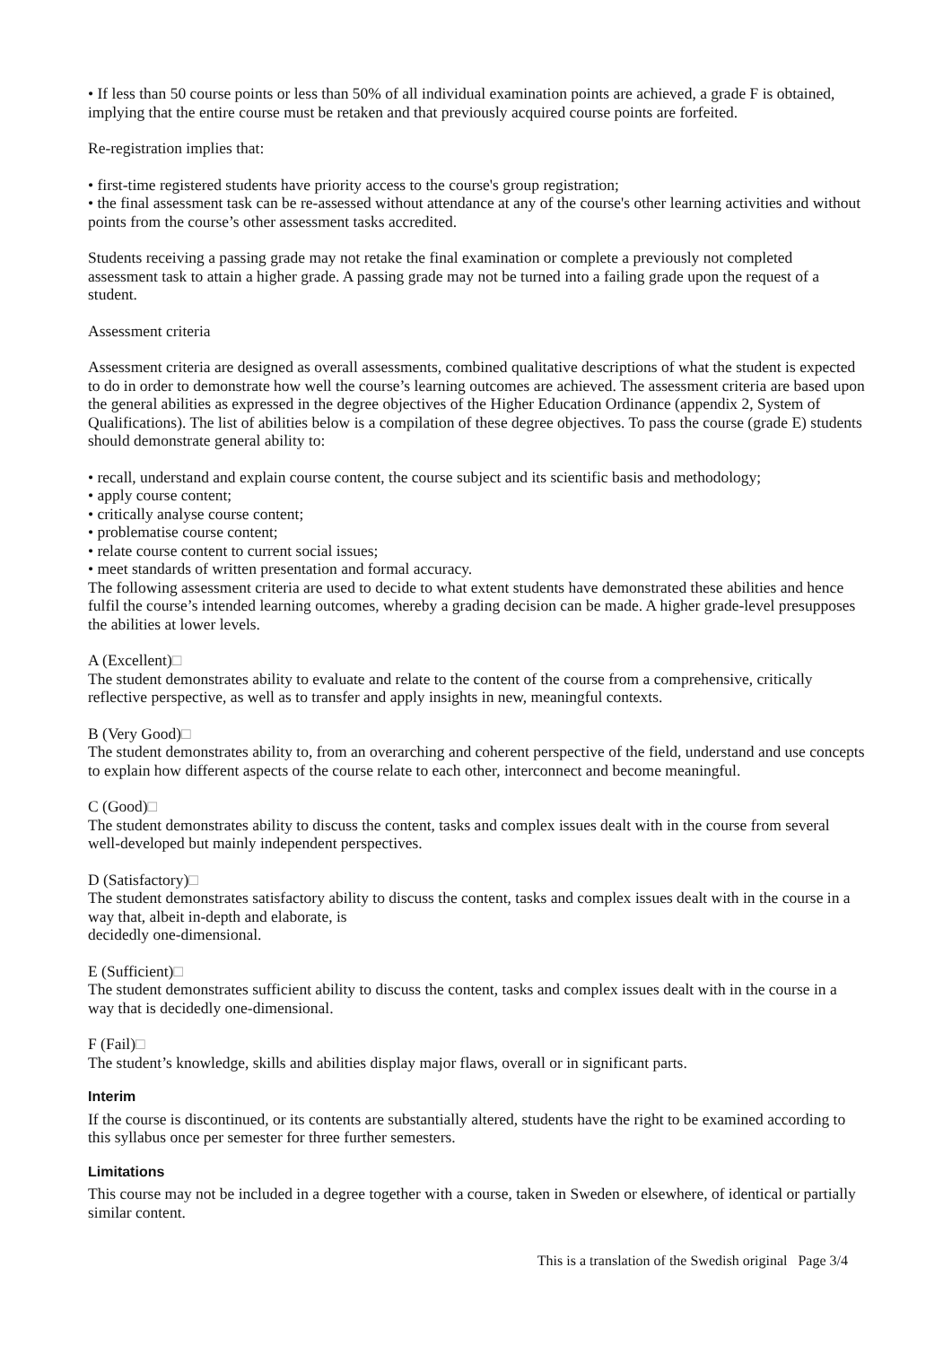• If less than 50 course points or less than 50% of all individual examination points are achieved, a grade F is obtained, implying that the entire course must be retaken and that previously acquired course points are forfeited.
Re-registration implies that:
• first-time registered students have priority access to the course's group registration;
• the final assessment task can be re-assessed without attendance at any of the course's other learning activities and without points from the course’s other assessment tasks accredited.
Students receiving a passing grade may not retake the final examination or complete a previously not completed assessment task to attain a higher grade. A passing grade may not be turned into a failing grade upon the request of a student.
Assessment criteria
Assessment criteria are designed as overall assessments, combined qualitative descriptions of what the student is expected to do in order to demonstrate how well the course’s learning outcomes are achieved. The assessment criteria are based upon the general abilities as expressed in the degree objectives of the Higher Education Ordinance (appendix 2, System of Qualifications). The list of abilities below is a compilation of these degree objectives. To pass the course (grade E) students should demonstrate general ability to:
• recall, understand and explain course content, the course subject and its scientific basis and methodology;
• apply course content;
• critically analyse course content;
• problematise course content;
• relate course content to current social issues;
• meet standards of written presentation and formal accuracy.
The following assessment criteria are used to decide to what extent students have demonstrated these abilities and hence fulfil the course’s intended learning outcomes, whereby a grading decision can be made. A higher grade-level presupposes the abilities at lower levels.
A (Excellent)□
The student demonstrates ability to evaluate and relate to the content of the course from a comprehensive, critically reflective perspective, as well as to transfer and apply insights in new, meaningful contexts.
B (Very Good)□
The student demonstrates ability to, from an overarching and coherent perspective of the field, understand and use concepts to explain how different aspects of the course relate to each other, interconnect and become meaningful.
C (Good)□
The student demonstrates ability to discuss the content, tasks and complex issues dealt with in the course from several well-developed but mainly independent perspectives.
D (Satisfactory)□
The student demonstrates satisfactory ability to discuss the content, tasks and complex issues dealt with in the course in a way that, albeit in-depth and elaborate, is
decidedly one-dimensional.
E (Sufficient)□
The student demonstrates sufficient ability to discuss the content, tasks and complex issues dealt with in the course in a way that is decidedly one-dimensional.
F (Fail)□
The student’s knowledge, skills and abilities display major flaws, overall or in significant parts.
Interim
If the course is discontinued, or its contents are substantially altered, students have the right to be examined according to this syllabus once per semester for three further semesters.
Limitations
This course may not be included in a degree together with a course, taken in Sweden or elsewhere, of identical or partially similar content.
This is a translation of the Swedish original Page 3/4